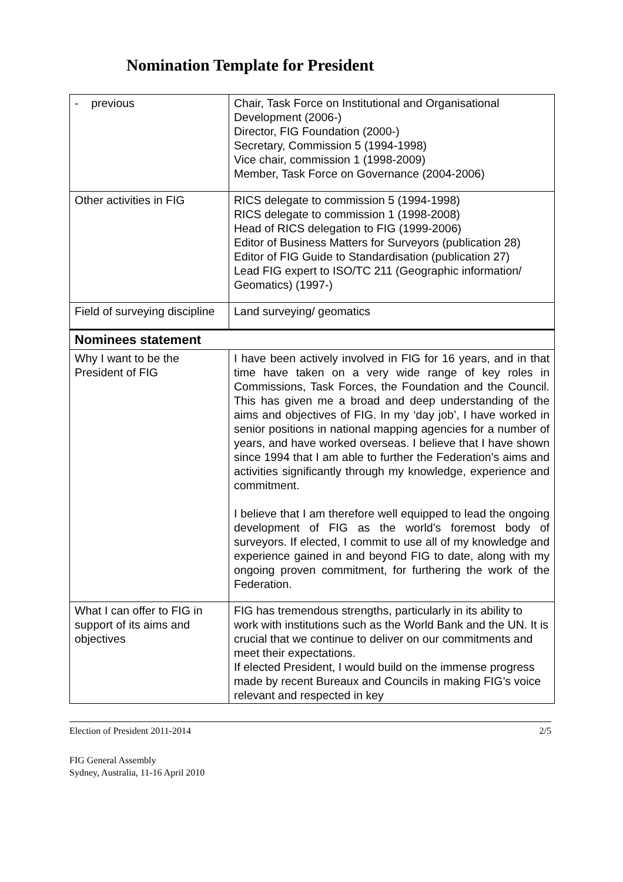Nomination Template for President
| - previous | Chair, Task Force on Institutional and Organisational Development (2006-) Director, FIG Foundation (2000-) Secretary, Commission 5 (1994-1998) Vice chair, commission 1 (1998-2009) Member, Task Force on Governance (2004-2006) |
| Other activities in FIG | RICS delegate to commission 5 (1994-1998) RICS delegate to commission 1 (1998-2008) Head of RICS delegation to FIG (1999-2006) Editor of Business Matters for Surveyors (publication 28) Editor of FIG Guide to Standardisation (publication 27) Lead FIG expert to ISO/TC 211 (Geographic information/ Geomatics) (1997-) |
| Field of surveying discipline | Land surveying/ geomatics |
| Nominees statement | |
| Why I want to be the President of FIG | I have been actively involved in FIG for 16 years, and in that time have taken on a very wide range of key roles in Commissions, Task Forces, the Foundation and the Council. This has given me a broad and deep understanding of the aims and objectives of FIG. In my ‘day job’, I have worked in senior positions in national mapping agencies for a number of years, and have worked overseas. I believe that I have shown since 1994 that I am able to further the Federation’s aims and activities significantly through my knowledge, experience and commitment. I believe that I am therefore well equipped to lead the ongoing development of FIG as the world’s foremost body of surveyors. If elected, I commit to use all of my knowledge and experience gained in and beyond FIG to date, along with my ongoing proven commitment, for furthering the work of the Federation. |
| What I can offer to FIG in support of its aims and objectives | FIG has tremendous strengths, particularly in its ability to work with institutions such as the World Bank and the UN. It is crucial that we continue to deliver on our commitments and meet their expectations. If elected President, I would build on the immense progress made by recent Bureaux and Councils in making FIG’s voice relevant and respected in key |
Election of President 2011-2014 2/5
FIG General Assembly
Sydney, Australia, 11-16 April 2010